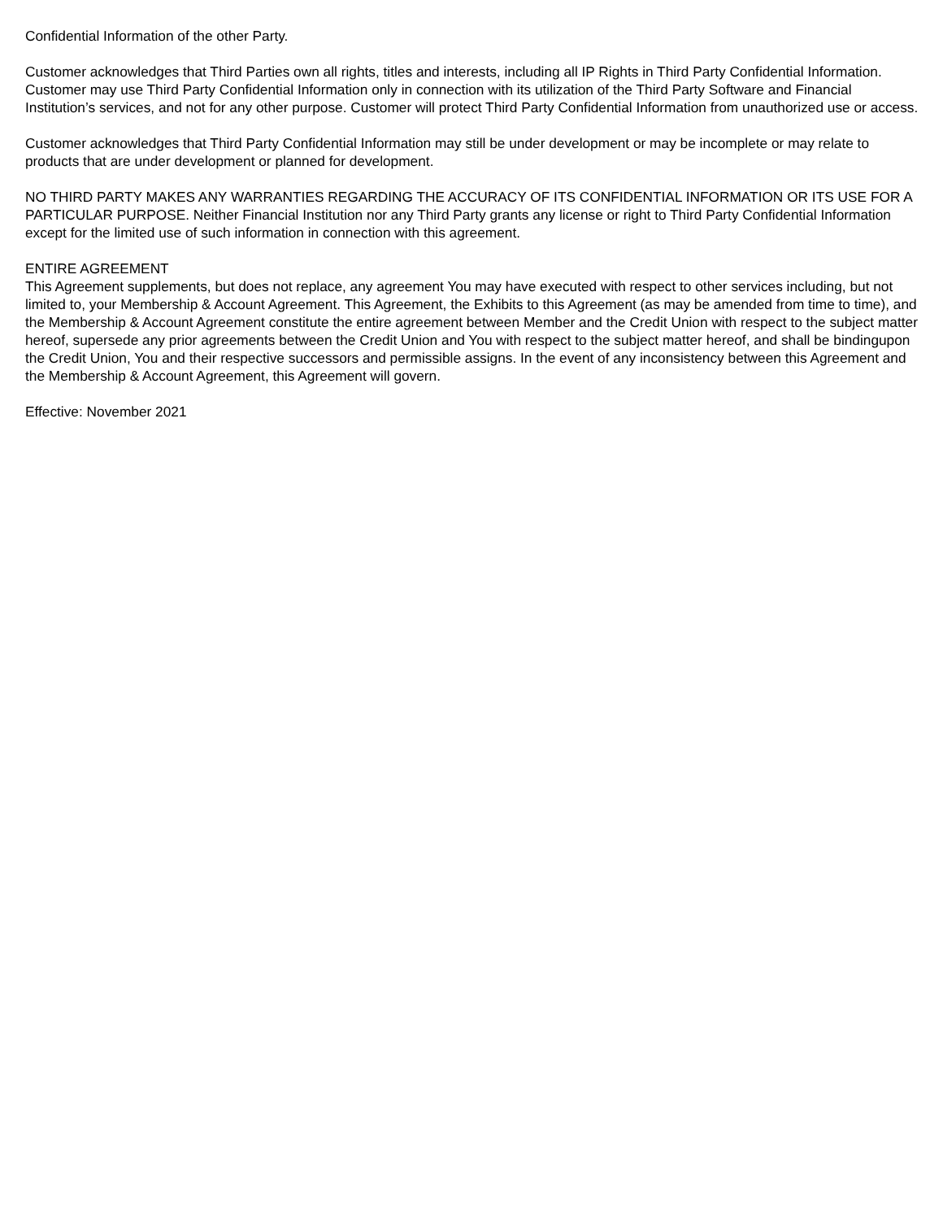Confidential Information of the other Party.
Customer acknowledges that Third Parties own all rights, titles and interests, including all IP Rights in Third Party Confidential Information. Customer may use Third Party Confidential Information only in connection with its utilization of the Third Party Software and Financial Institution’s services, and not for any other purpose. Customer will protect Third Party Confidential Information from unauthorized use or access.
Customer acknowledges that Third Party Confidential Information may still be under development or may be incomplete or may relate to products that are under development or planned for development.
NO THIRD PARTY MAKES ANY WARRANTIES REGARDING THE ACCURACY OF ITS CONFIDENTIAL INFORMATION OR ITS USE FOR A PARTICULAR PURPOSE. Neither Financial Institution nor any Third Party grants any license or right to Third Party Confidential Information except for the limited use of such information in connection with this agreement.
ENTIRE AGREEMENT
This Agreement supplements, but does not replace, any agreement You may have executed with respect to other services including, but not limited to, your Membership & Account Agreement. This Agreement, the Exhibits to this Agreement (as may be amended from time to time), and the Membership & Account Agreement constitute the entire agreement between Member and the Credit Union with respect to the subject matter hereof, supersede any prior agreements between the Credit Union and You with respect to the subject matter hereof, and shall be bindingupon the Credit Union, You and their respective successors and permissible assigns. In the event of any inconsistency between this Agreement and the Membership & Account Agreement, this Agreement will govern.
Effective: November 2021